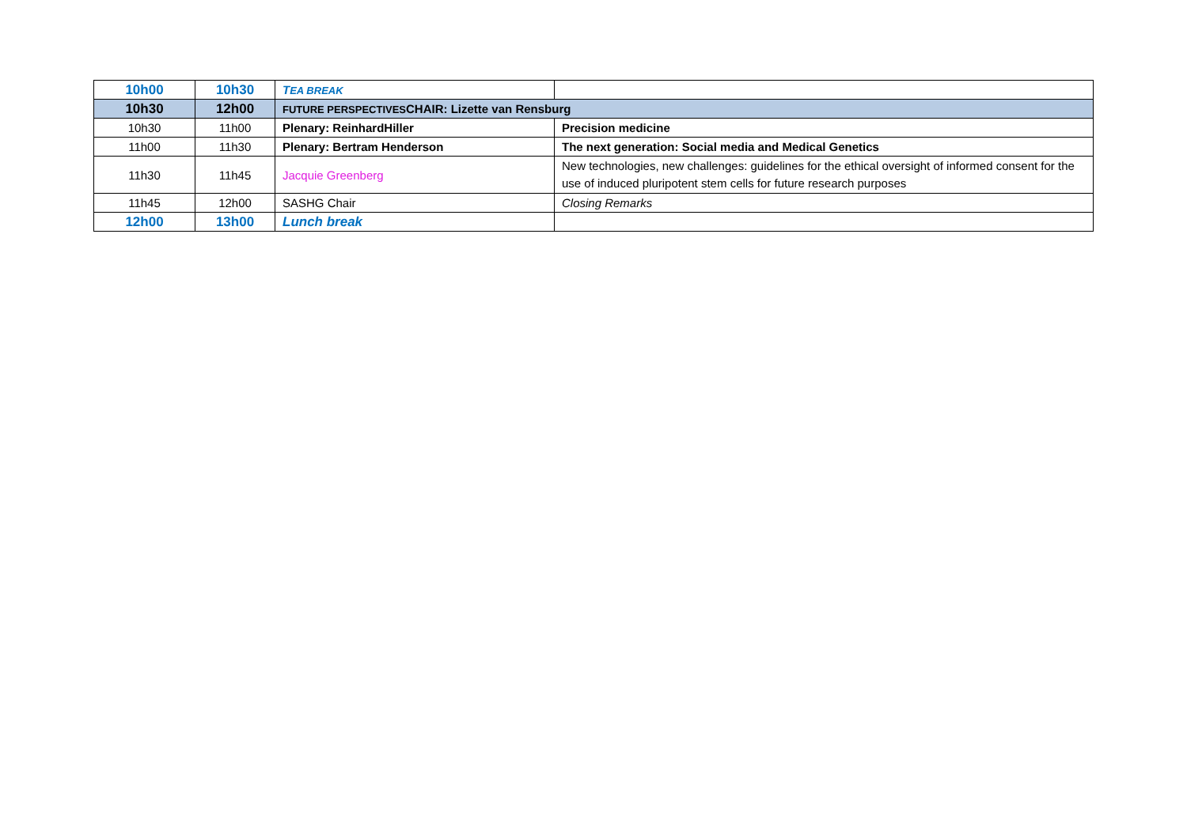| 10h00 | 10h30 | T EA BREAK | |
| 10h30 | 12h00 | FUTURE PERSPECTIVES CHAIR: Lizette van Rensburg | |
| 10h30 | 11h00 | Plenary: ReinhardHiller | Precision medicine |
| 11h00 | 11h30 | Plenary: Bertram Henderson | The next generation: Social media and Medical Genetics |
| 11h30 | 11h45 | Jacquie Greenberg | New technologies, new challenges: guidelines for the ethical oversight of informed consent for the use of induced pluripotent stem cells for future research purposes |
| 11h45 | 12h00 | SASHG Chair | Closing Remarks |
| 12h00 | 13h00 | Lunch break | |